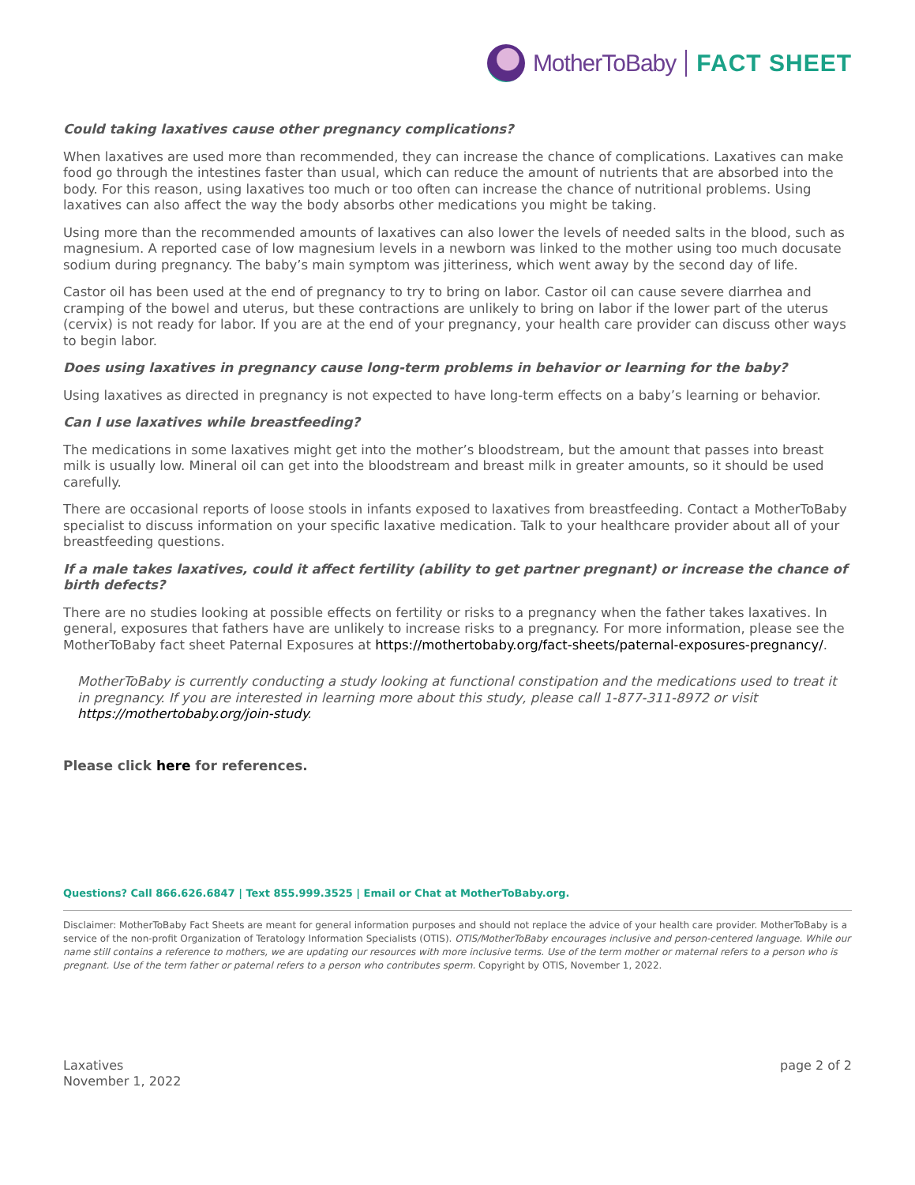MotherToBaby FACT SHEET
Could taking laxatives cause other pregnancy complications?
When laxatives are used more than recommended, they can increase the chance of complications. Laxatives can make food go through the intestines faster than usual, which can reduce the amount of nutrients that are absorbed into the body. For this reason, using laxatives too much or too often can increase the chance of nutritional problems. Using laxatives can also affect the way the body absorbs other medications you might be taking.
Using more than the recommended amounts of laxatives can also lower the levels of needed salts in the blood, such as magnesium. A reported case of low magnesium levels in a newborn was linked to the mother using too much docusate sodium during pregnancy. The baby’s main symptom was jitteriness, which went away by the second day of life.
Castor oil has been used at the end of pregnancy to try to bring on labor. Castor oil can cause severe diarrhea and cramping of the bowel and uterus, but these contractions are unlikely to bring on labor if the lower part of the uterus (cervix) is not ready for labor. If you are at the end of your pregnancy, your health care provider can discuss other ways to begin labor.
Does using laxatives in pregnancy cause long-term problems in behavior or learning for the baby?
Using laxatives as directed in pregnancy is not expected to have long-term effects on a baby’s learning or behavior.
Can I use laxatives while breastfeeding?
The medications in some laxatives might get into the mother’s bloodstream, but the amount that passes into breast milk is usually low. Mineral oil can get into the bloodstream and breast milk in greater amounts, so it should be used carefully.
There are occasional reports of loose stools in infants exposed to laxatives from breastfeeding. Contact a MotherToBaby specialist to discuss information on your specific laxative medication. Talk to your healthcare provider about all of your breastfeeding questions.
If a male takes laxatives, could it affect fertility (ability to get partner pregnant) or increase the chance of birth defects?
There are no studies looking at possible effects on fertility or risks to a pregnancy when the father takes laxatives. In general, exposures that fathers have are unlikely to increase risks to a pregnancy. For more information, please see the MotherToBaby fact sheet Paternal Exposures at https://mothertobaby.org/fact-sheets/paternal-exposures-pregnancy/.
MotherToBaby is currently conducting a study looking at functional constipation and the medications used to treat it in pregnancy. If you are interested in learning more about this study, please call 1-877-311-8972 or visit https://mothertobaby.org/join-study.
Please click here for references.
Questions? Call 866.626.6847 | Text 855.999.3525 | Email or Chat at MotherToBaby.org.
Disclaimer: MotherToBaby Fact Sheets are meant for general information purposes and should not replace the advice of your health care provider. MotherToBaby is a service of the non-profit Organization of Teratology Information Specialists (OTIS). OTIS/MotherToBaby encourages inclusive and person-centered language. While our name still contains a reference to mothers, we are updating our resources with more inclusive terms. Use of the term mother or maternal refers to a person who is pregnant. Use of the term father or paternal refers to a person who contributes sperm. Copyright by OTIS, November 1, 2022.
Laxatives
November 1, 2022
page 2 of 2